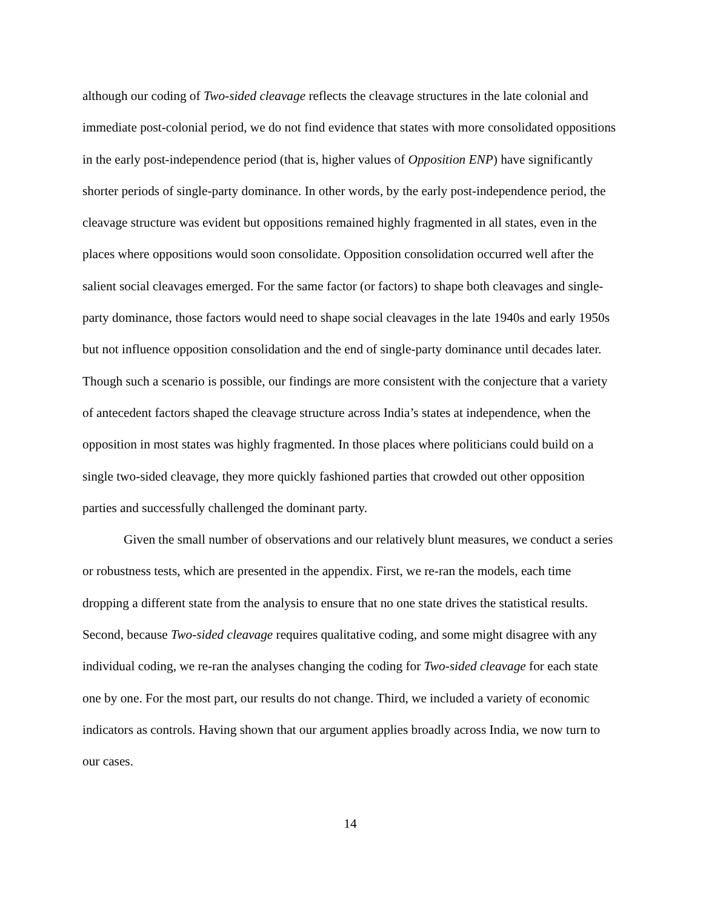although our coding of Two-sided cleavage reflects the cleavage structures in the late colonial and immediate post-colonial period, we do not find evidence that states with more consolidated oppositions in the early post-independence period (that is, higher values of Opposition ENP) have significantly shorter periods of single-party dominance. In other words, by the early post-independence period, the cleavage structure was evident but oppositions remained highly fragmented in all states, even in the places where oppositions would soon consolidate. Opposition consolidation occurred well after the salient social cleavages emerged. For the same factor (or factors) to shape both cleavages and single-party dominance, those factors would need to shape social cleavages in the late 1940s and early 1950s but not influence opposition consolidation and the end of single-party dominance until decades later. Though such a scenario is possible, our findings are more consistent with the conjecture that a variety of antecedent factors shaped the cleavage structure across India’s states at independence, when the opposition in most states was highly fragmented. In those places where politicians could build on a single two-sided cleavage, they more quickly fashioned parties that crowded out other opposition parties and successfully challenged the dominant party.
Given the small number of observations and our relatively blunt measures, we conduct a series or robustness tests, which are presented in the appendix. First, we re-ran the models, each time dropping a different state from the analysis to ensure that no one state drives the statistical results. Second, because Two-sided cleavage requires qualitative coding, and some might disagree with any individual coding, we re-ran the analyses changing the coding for Two-sided cleavage for each state one by one. For the most part, our results do not change. Third, we included a variety of economic indicators as controls. Having shown that our argument applies broadly across India, we now turn to our cases.
14